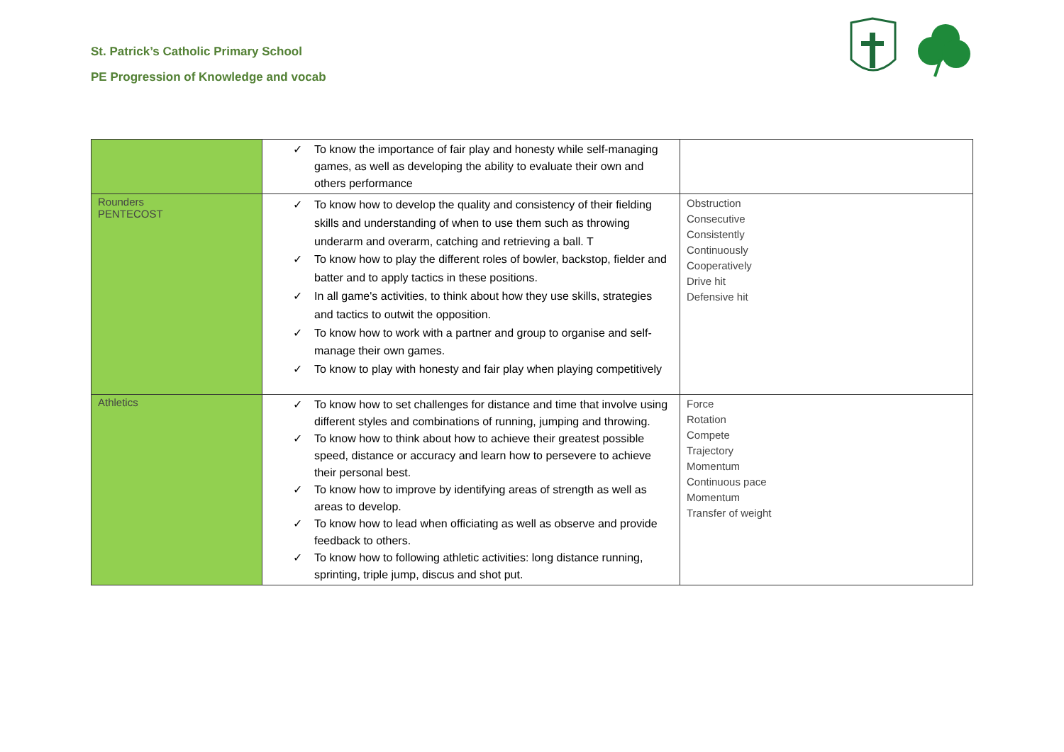St. Patrick’s Catholic Primary School
PE Progression of Knowledge and vocab
| | ✓ To know the importance of fair play and honesty while self-managing games, as well as developing the ability to evaluate their own and others performance | |
| Rounders PENTECOST | ✓ To know how to develop the quality and consistency of their fielding skills and understanding of when to use them such as throwing underarm and overarm, catching and retrieving a ball. T ✓ To know how to play the different roles of bowler, backstop, fielder and batter and to apply tactics in these positions. ✓ In all game's activities, to think about how they use skills, strategies and tactics to outwit the opposition. ✓ To know how to work with a partner and group to organise and self-manage their own games. ✓ To know to play with honesty and fair play when playing competitively | Obstruction Consecutive Consistently Continuously Cooperatively Drive hit Defensive hit |
| Athletics | ✓ To know how to set challenges for distance and time that involve using different styles and combinations of running, jumping and throwing. ✓ To know how to think about how to achieve their greatest possible speed, distance or accuracy and learn how to persevere to achieve their personal best. ✓ To know how to improve by identifying areas of strength as well as areas to develop. ✓ To know how to lead when officiating as well as observe and provide feedback to others. ✓ To know how to following athletic activities: long distance running, sprinting, triple jump, discus and shot put. | Force Rotation Compete Trajectory Momentum Continuous pace Momentum Transfer of weight |